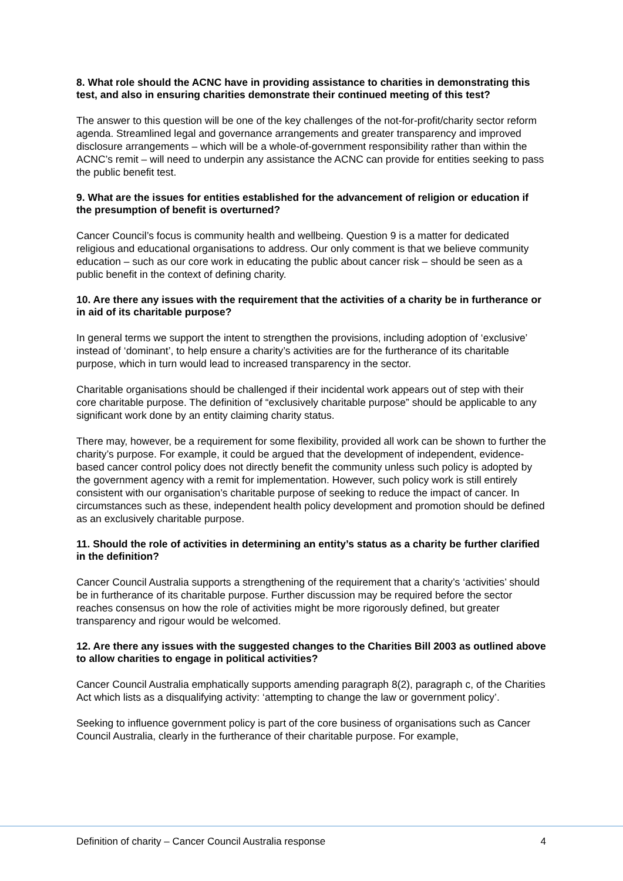8. What role should the ACNC have in providing assistance to charities in demonstrating this test, and also in ensuring charities demonstrate their continued meeting of this test?
The answer to this question will be one of the key challenges of the not-for-profit/charity sector reform agenda. Streamlined legal and governance arrangements and greater transparency and improved disclosure arrangements – which will be a whole-of-government responsibility rather than within the ACNC’s remit – will need to underpin any assistance the ACNC can provide for entities seeking to pass the public benefit test.
9. What are the issues for entities established for the advancement of religion or education if the presumption of benefit is overturned?
Cancer Council’s focus is community health and wellbeing. Question 9 is a matter for dedicated religious and educational organisations to address. Our only comment is that we believe community education – such as our core work in educating the public about cancer risk – should be seen as a public benefit in the context of defining charity.
10. Are there any issues with the requirement that the activities of a charity be in furtherance or in aid of its charitable purpose?
In general terms we support the intent to strengthen the provisions, including adoption of ‘exclusive’ instead of ‘dominant’, to help ensure a charity’s activities are for the furtherance of its charitable purpose, which in turn would lead to increased transparency in the sector.
Charitable organisations should be challenged if their incidental work appears out of step with their core charitable purpose. The definition of “exclusively charitable purpose” should be applicable to any significant work done by an entity claiming charity status.
There may, however, be a requirement for some flexibility, provided all work can be shown to further the charity’s purpose. For example, it could be argued that the development of independent, evidence-based cancer control policy does not directly benefit the community unless such policy is adopted by the government agency with a remit for implementation. However, such policy work is still entirely consistent with our organisation’s charitable purpose of seeking to reduce the impact of cancer. In circumstances such as these, independent health policy development and promotion should be defined as an exclusively charitable purpose.
11. Should the role of activities in determining an entity’s status as a charity be further clarified in the definition?
Cancer Council Australia supports a strengthening of the requirement that a charity’s ‘activities’ should be in furtherance of its charitable purpose. Further discussion may be required before the sector reaches consensus on how the role of activities might be more rigorously defined, but greater transparency and rigour would be welcomed.
12. Are there any issues with the suggested changes to the Charities Bill 2003 as outlined above to allow charities to engage in political activities?
Cancer Council Australia emphatically supports amending paragraph 8(2), paragraph c, of the Charities Act which lists as a disqualifying activity: ‘attempting to change the law or government policy’.
Seeking to influence government policy is part of the core business of organisations such as Cancer Council Australia, clearly in the furtherance of their charitable purpose. For example,
Definition of charity – Cancer Council Australia response 4